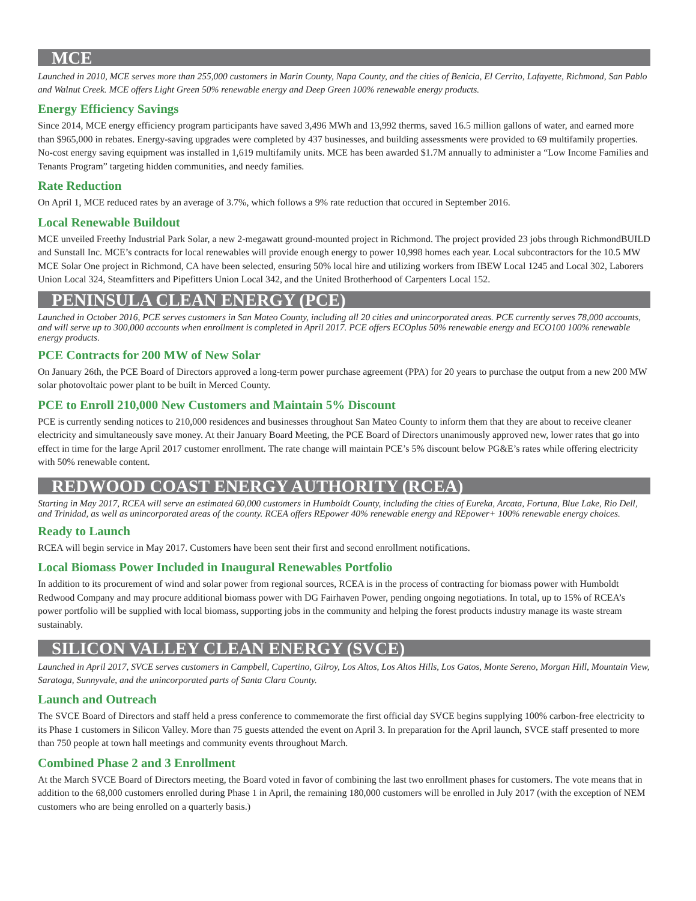MCE
Launched in 2010, MCE serves more than 255,000 customers in Marin County, Napa County, and the cities of Benicia, El Cerrito, Lafayette, Richmond, San Pablo and Walnut Creek. MCE offers Light Green 50% renewable energy and Deep Green 100% renewable energy products.
Energy Efficiency Savings
Since 2014, MCE energy efficiency program participants have saved 3,496 MWh and 13,992 therms, saved 16.5 million gallons of water, and earned more than $965,000 in rebates. Energy-saving upgrades were completed by 437 businesses, and building assessments were provided to 69 multifamily properties. No-cost energy saving equipment was installed in 1,619 multifamily units. MCE has been awarded $1.7M annually to administer a “Low Income Families and Tenants Program” targeting hidden communities, and needy families.
Rate Reduction
On April 1, MCE reduced rates by an average of 3.7%, which follows a 9% rate reduction that occured in September 2016.
Local Renewable Buildout
MCE unveiled Freethy Industrial Park Solar, a new 2-megawatt ground-mounted project in Richmond. The project provided 23 jobs through RichmondBUILD and Sunstall Inc. MCE’s contracts for local renewables will provide enough energy to power 10,998 homes each year. Local subcontractors for the 10.5 MW MCE Solar One project in Richmond, CA have been selected, ensuring 50% local hire and utilizing workers from IBEW Local 1245 and Local 302, Laborers Union Local 324, Steamfitters and Pipefitters Union Local 342, and the United Brotherhood of Carpenters Local 152.
PENINSULA CLEAN ENERGY (PCE)
Launched in October 2016, PCE serves customers in San Mateo County, including all 20 cities and unincorporated areas. PCE currently serves 78,000 accounts, and will serve up to 300,000 accounts when enrollment is completed in April 2017. PCE offers ECOplus 50% renewable energy and ECO100 100% renewable energy products.
PCE Contracts for 200 MW of New Solar
On January 26th, the PCE Board of Directors approved a long-term power purchase agreement (PPA) for 20 years to purchase the output from a new 200 MW solar photovoltaic power plant to be built in Merced County.
PCE to Enroll 210,000 New Customers and Maintain 5% Discount
PCE is currently sending notices to 210,000 residences and businesses throughout San Mateo County to inform them that they are about to receive cleaner electricity and simultaneously save money. At their January Board Meeting, the PCE Board of Directors unanimously approved new, lower rates that go into effect in time for the large April 2017 customer enrollment. The rate change will maintain PCE’s 5% discount below PG&E’s rates while offering electricity with 50% renewable content.
REDWOOD COAST ENERGY AUTHORITY (RCEA)
Starting in May 2017, RCEA will serve an estimated 60,000 customers in Humboldt County, including the cities of Eureka, Arcata, Fortuna, Blue Lake, Rio Dell, and Trinidad, as well as unincorporated areas of the county. RCEA offers REpower 40% renewable energy and REpower+ 100% renewable energy choices.
Ready to Launch
RCEA will begin service in May 2017. Customers have been sent their first and second enrollment notifications.
Local Biomass Power Included in Inaugural Renewables Portfolio
In addition to its procurement of wind and solar power from regional sources, RCEA is in the process of contracting for biomass power with Humboldt Redwood Company and may procure additional biomass power with DG Fairhaven Power, pending ongoing negotiations. In total, up to 15% of RCEA’s power portfolio will be supplied with local biomass, supporting jobs in the community and helping the forest products industry manage its waste stream sustainably.
SILICON VALLEY CLEAN ENERGY (SVCE)
Launched in April 2017, SVCE serves customers in Campbell, Cupertino, Gilroy, Los Altos, Los Altos Hills, Los Gatos, Monte Sereno, Morgan Hill, Mountain View, Saratoga, Sunnyvale, and the unincorporated parts of Santa Clara County.
Launch and Outreach
The SVCE Board of Directors and staff held a press conference to commemorate the first official day SVCE begins supplying 100% carbon-free electricity to its Phase 1 customers in Silicon Valley. More than 75 guests attended the event on April 3. In preparation for the April launch, SVCE staff presented to more than 750 people at town hall meetings and community events throughout March.
Combined Phase 2 and 3 Enrollment
At the March SVCE Board of Directors meeting, the Board voted in favor of combining the last two enrollment phases for customers. The vote means that in addition to the 68,000 customers enrolled during Phase 1 in April, the remaining 180,000 customers will be enrolled in July 2017 (with the exception of NEM customers who are being enrolled on a quarterly basis.)